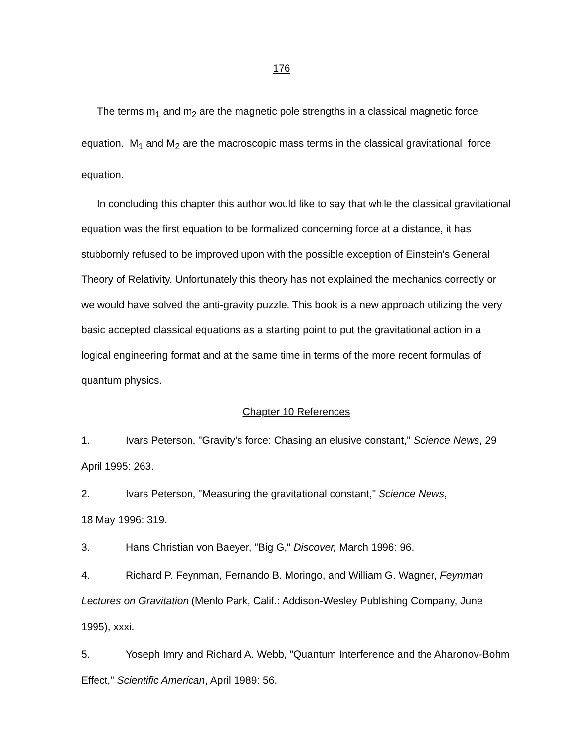176
The terms m<sub>1</sub> and m<sub>2</sub> are the magnetic pole strengths in a classical magnetic force equation. M<sub>1</sub> and M<sub>2</sub> are the macroscopic mass terms in the classical gravitational force equation.
In concluding this chapter this author would like to say that while the classical gravitational equation was the first equation to be formalized concerning force at a distance, it has stubbornly refused to be improved upon with the possible exception of Einstein's General Theory of Relativity. Unfortunately this theory has not explained the mechanics correctly or we would have solved the anti-gravity puzzle. This book is a new approach utilizing the very basic accepted classical equations as a starting point to put the gravitational action in a logical engineering format and at the same time in terms of the more recent formulas of quantum physics.
Chapter 10 References
1. Ivars Peterson, "Gravity's force: Chasing an elusive constant," Science News, 29 April 1995: 263.
2. Ivars Peterson, "Measuring the gravitational constant," Science News,
18 May 1996: 319.
3. Hans Christian von Baeyer, "Big G," Discover, March 1996: 96.
4. Richard P. Feynman, Fernando B. Moringo, and William G. Wagner, Feynman Lectures on Gravitation (Menlo Park, Calif.: Addison-Wesley Publishing Company, June 1995), xxxi.
5. Yoseph Imry and Richard A. Webb, "Quantum Interference and the Aharonov-Bohm Effect," Scientific American, April 1989: 56.